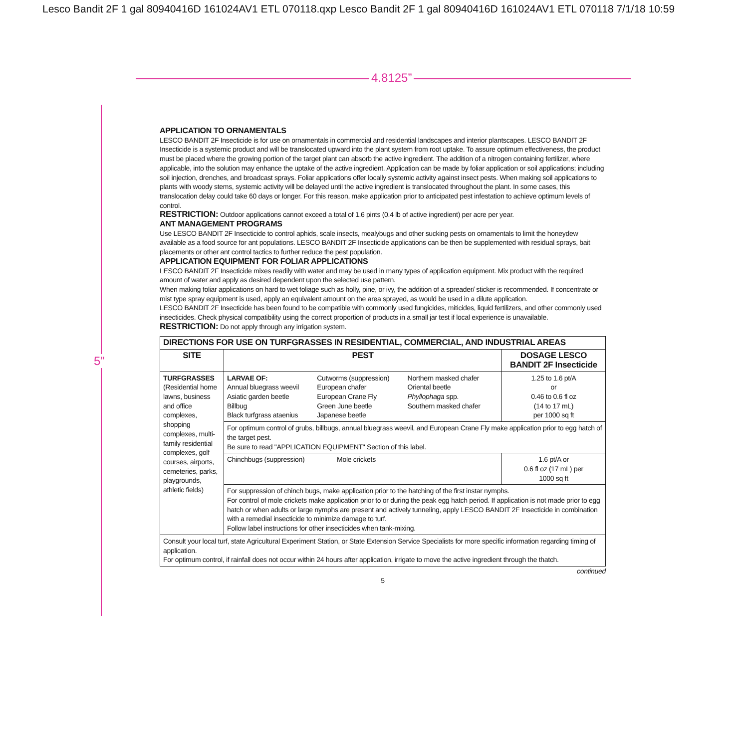Lesco Bandit 2F 1 gal 80940416D 161024AV1 ETL 070118.qxp Lesco Bandit 2F 1 gal 80940416D 161024AV1 ETL 070118 7/1/18 10:59
4.8125”
5”
APPLICATION TO ORNAMENTALS
LESCO BANDIT 2F Insecticide is for use on ornamentals in commercial and residential landscapes and interior plantscapes. LESCO BANDIT 2F Insecticide is a systemic product and will be translocated upward into the plant system from root uptake. To assure optimum effectiveness, the product must be placed where the growing portion of the target plant can absorb the active ingredient. The addition of a nitrogen containing fertilizer, where applicable, into the solution may enhance the uptake of the active ingredient. Application can be made by foliar application or soil applications; including soil injection, drenches, and broadcast sprays. Foliar applications offer locally systemic activity against insect pests. When making soil applications to plants with woody stems, systemic activity will be delayed until the active ingredient is translocated throughout the plant. In some cases, this translocation delay could take 60 days or longer. For this reason, make application prior to anticipated pest infestation to achieve optimum levels of control.
RESTRICTION: Outdoor applications cannot exceed a total of 1.6 pints (0.4 lb of active ingredient) per acre per year.
ANT MANAGEMENT PROGRAMS
Use LESCO BANDIT 2F Insecticide to control aphids, scale insects, mealybugs and other sucking pests on ornamentals to limit the honeydew available as a food source for ant populations. LESCO BANDIT 2F Insecticide applications can be then be supplemented with residual sprays, bait placements or other ant control tactics to further reduce the pest population.
APPLICATION EQUIPMENT FOR FOLIAR APPLICATIONS
LESCO BANDIT 2F Insecticide mixes readily with water and may be used in many types of application equipment. Mix product with the required amount of water and apply as desired dependent upon the selected use pattern.
When making foliar applications on hard to wet foliage such as holly, pine, or ivy, the addition of a spreader/ sticker is recommended. If concentrate or mist type spray equipment is used, apply an equivalent amount on the area sprayed, as would be used in a dilute application.
LESCO BANDIT 2F Insecticide has been found to be compatible with commonly used fungicides, miticides, liquid fertilizers, and other commonly used insecticides. Check physical compatibility using the correct proportion of products in a small jar test if local experience is unavailable.
RESTRICTION: Do not apply through any irrigation system.
| DIRECTIONS FOR USE ON TURFGRASSES IN RESIDENTIAL, COMMERCIAL, AND INDUSTRIAL AREAS | | |
| --- | --- | --- |
| SITE | PEST | DOSAGE LESCO BANDIT 2F Insecticide |
| TURFGRASSES (Residential home lawns, business and office complexes, shopping complexes, multi-family residential complexes, golf courses, airports, cemeteries, parks, playgrounds, athletic fields) | / LARVAE OF: Annual bluegrass weevil Asiatic garden beetle Billbug Black turfgrass ataenius / Cutworms (suppression) European chafer European Crane Fly Green June beetle Japanese beetle / Northern masked chafer Oriental beetle Phyllophaga spp. Southern masked chafer / | 1.25 to 1.6 pt/A or 0.46 to 0.6 fl oz (14 to 17 mL) per 1000 sq ft |
| | For optimum control of grubs, billbugs, annual bluegrass weevil, and European Crane Fly make application prior to egg hatch of the target pest. Be sure to read "APPLICATION EQUIPMENT" Section of this label. | |
| | Chinchbugs (suppression) Mole crickets | 1.6 pt/A or 0.6 fl oz (17 mL) per 1000 sq ft |
| | For suppression of chinch bugs, make application prior to the hatching of the first instar nymphs. For control of mole crickets make application prior to or during the peak egg hatch period. If application is not made prior to egg hatch or when adults or large nymphs are present and actively tunneling, apply LESCO BANDIT 2F Insecticide in combination with a remedial insecticide to minimize damage to turf. Follow label instructions for other insecticides when tank-mixing. | |
| Consult your local turf, state Agricultural Experiment Station, or State Extension Service Specialists for more specific information regarding timing of application. For optimum control, if rainfall does not occur within 24 hours after application, irrigate to move the active ingredient through the thatch. | | |
continued
5